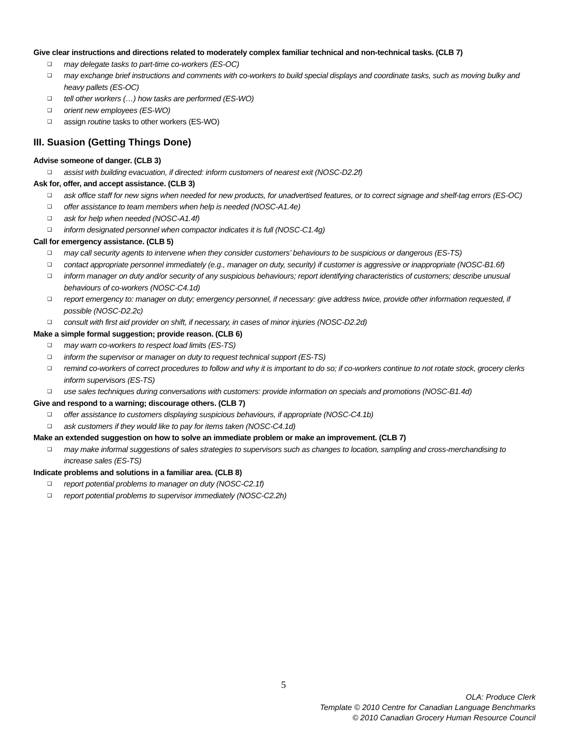Give clear instructions and directions related to moderately complex familiar technical and non-technical tasks. (CLB 7)
❑ may delegate tasks to part-time co-workers (ES-OC)
❑ may exchange brief instructions and comments with co-workers to build special displays and coordinate tasks, such as moving bulky and heavy pallets (ES-OC)
❑ tell other workers (…) how tasks are performed (ES-WO)
❑ orient new employees (ES-WO)
❑ assign routine tasks to other workers (ES-WO)
III. Suasion (Getting Things Done)
Advise someone of danger. (CLB 3)
❑ assist with building evacuation, if directed: inform customers of nearest exit (NOSC-D2.2f)
Ask for, offer, and accept assistance. (CLB 3)
❑ ask office staff for new signs when needed for new products, for unadvertised features, or to correct signage and shelf-tag errors (ES-OC)
❑ offer assistance to team members when help is needed (NOSC-A1.4e)
❑ ask for help when needed (NOSC-A1.4f)
❑ inform designated personnel when compactor indicates it is full (NOSC-C1.4g)
Call for emergency assistance. (CLB 5)
❑ may call security agents to intervene when they consider customers’ behaviours to be suspicious or dangerous (ES-TS)
❑ contact appropriate personnel immediately (e.g., manager on duty, security) if customer is aggressive or inappropriate (NOSC-B1.6f)
❑ inform manager on duty and/or security of any suspicious behaviours; report identifying characteristics of customers; describe unusual behaviours of co-workers (NOSC-C4.1d)
❑ report emergency to: manager on duty; emergency personnel, if necessary: give address twice, provide other information requested, if possible (NOSC-D2.2c)
❑ consult with first aid provider on shift, if necessary, in cases of minor injuries (NOSC-D2.2d)
Make a simple formal suggestion; provide reason. (CLB 6)
❑ may warn co-workers to respect load limits (ES-TS)
❑ inform the supervisor or manager on duty to request technical support (ES-TS)
❑ remind co-workers of correct procedures to follow and why it is important to do so; if co-workers continue to not rotate stock, grocery clerks inform supervisors (ES-TS)
❑ use sales techniques during conversations with customers: provide information on specials and promotions (NOSC-B1.4d)
Give and respond to a warning; discourage others. (CLB 7)
❑ offer assistance to customers displaying suspicious behaviours, if appropriate (NOSC-C4.1b)
❑ ask customers if they would like to pay for items taken (NOSC-C4.1d)
Make an extended suggestion on how to solve an immediate problem or make an improvement. (CLB 7)
❑ may make informal suggestions of sales strategies to supervisors such as changes to location, sampling and cross-merchandising to increase sales (ES-TS)
Indicate problems and solutions in a familiar area. (CLB 8)
❑ report potential problems to manager on duty (NOSC-C2.1f)
❑ report potential problems to supervisor immediately (NOSC-C2.2h)
5
OLA: Produce Clerk
Template © 2010 Centre for Canadian Language Benchmarks
© 2010 Canadian Grocery Human Resource Council